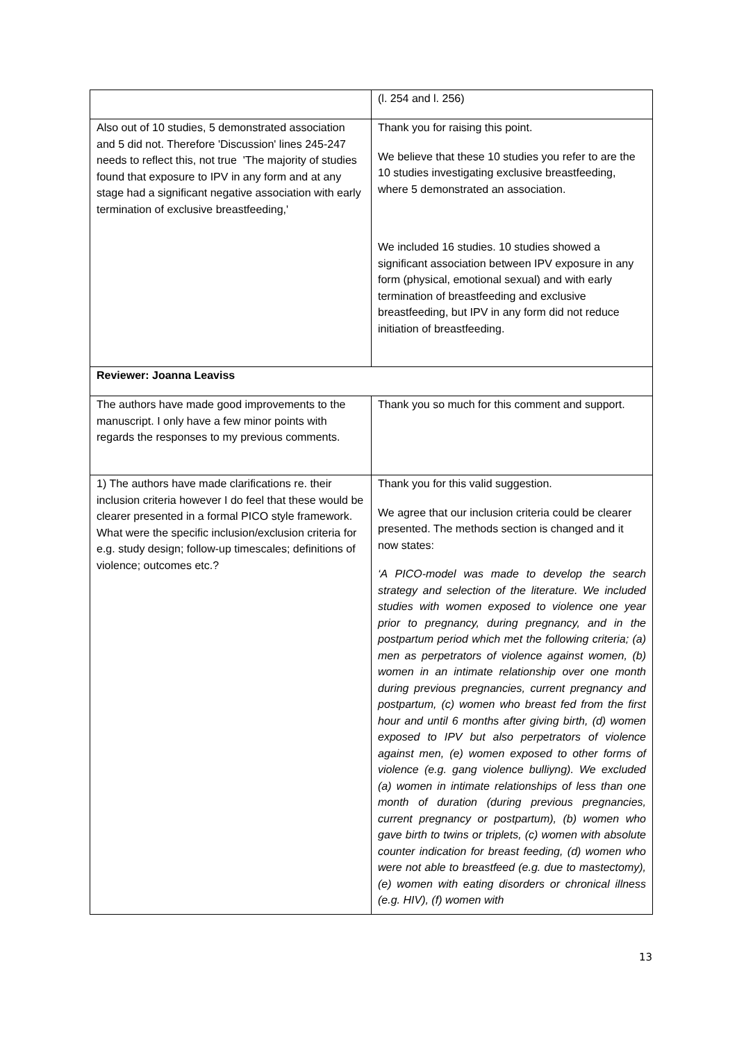| | (l. 254 and l. 256) |
| Also out of 10 studies, 5 demonstrated association and 5 did not. Therefore 'Discussion' lines 245-247 needs to reflect this, not true 'The majority of studies found that exposure to IPV in any form and at any stage had a significant negative association with early termination of exclusive breastfeeding,' | Thank you for raising this point. We believe that these 10 studies you refer to are the 10 studies investigating exclusive breastfeeding, where 5 demonstrated an association. We included 16 studies. 10 studies showed a significant association between IPV exposure in any form (physical, emotional sexual) and with early termination of breastfeeding and exclusive breastfeeding, but IPV in any form did not reduce initiation of breastfeeding. |
| Reviewer: Joanna Leaviss | |
| The authors have made good improvements to the manuscript. I only have a few minor points with regards the responses to my previous comments. | Thank you so much for this comment and support. |
| 1) The authors have made clarifications re. their inclusion criteria however I do feel that these would be clearer presented in a formal PICO style framework. What were the specific inclusion/exclusion criteria for e.g. study design; follow-up timescales; definitions of violence; outcomes etc.? | Thank you for this valid suggestion. We agree that our inclusion criteria could be clearer presented. The methods section is changed and it now states: ‘A PICO-model was made to develop the search strategy and selection of the literature. We included studies with women exposed to violence one year prior to pregnancy, during pregnancy, and in the postpartum period which met the following criteria; (a) men as perpetrators of violence against women, (b) women in an intimate relationship over one month during previous pregnancies, current pregnancy and postpartum, (c) women who breast fed from the first hour and until 6 months after giving birth, (d) women exposed to IPV but also perpetrators of violence against men, (e) women exposed to other forms of violence (e.g. gang violence bulliyng). We excluded (a) women in intimate relationships of less than one month of duration (during previous pregnancies, current pregnancy or postpartum), (b) women who gave birth to twins or triplets, (c) women with absolute counter indication for breast feeding, (d) women who were not able to breastfeed (e.g. due to mastectomy), (e) women with eating disorders or chronical illness (e.g. HIV), (f) women with |
13